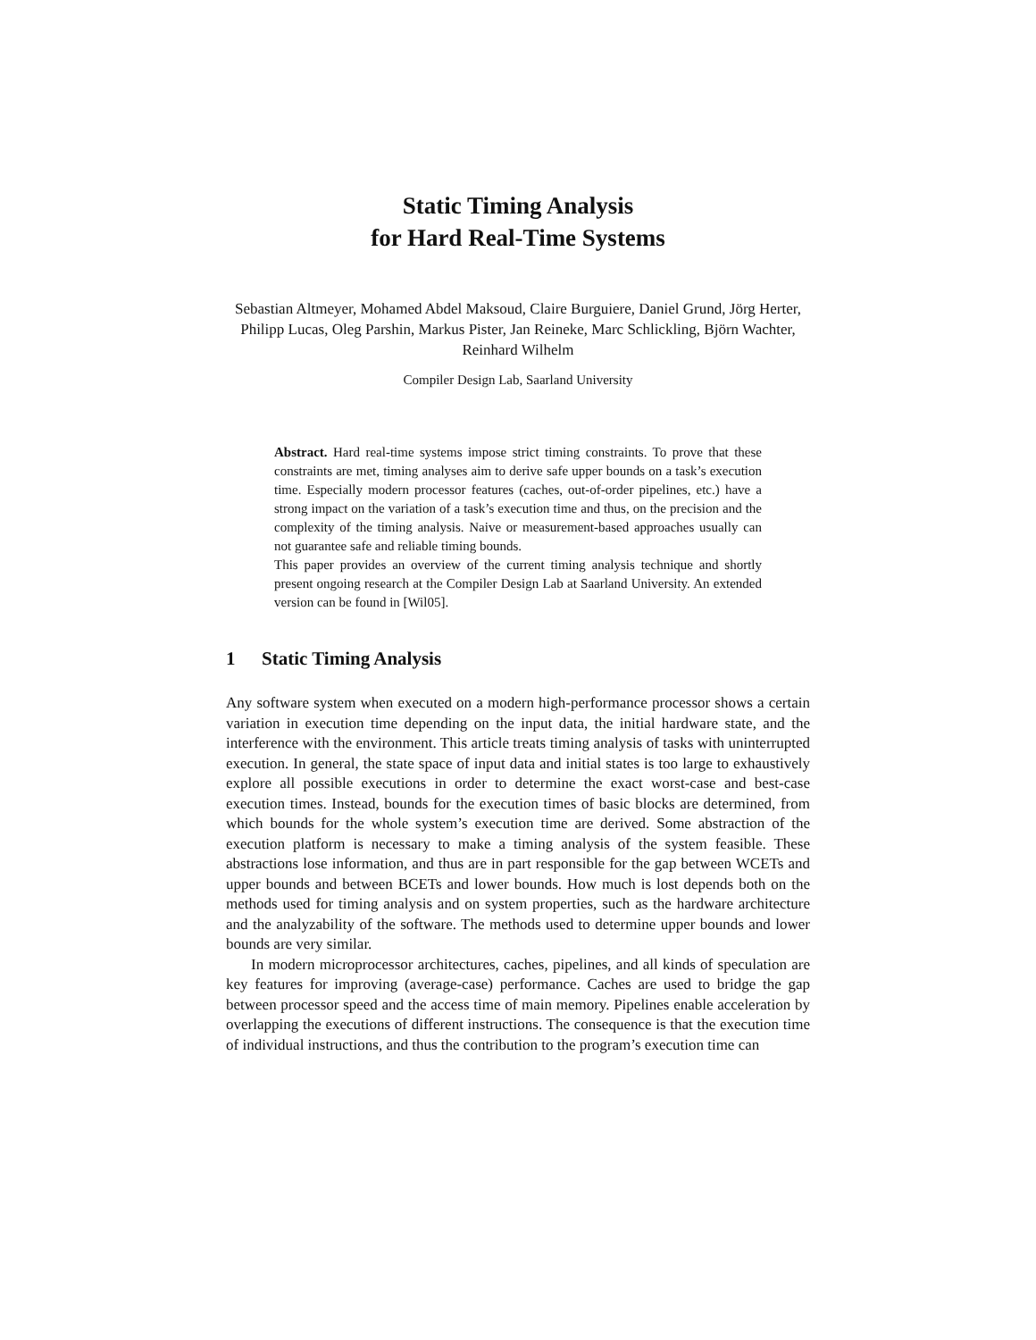Static Timing Analysis
for Hard Real-Time Systems
Sebastian Altmeyer, Mohamed Abdel Maksoud, Claire Burguiere, Daniel Grund, Jörg Herter, Philipp Lucas, Oleg Parshin, Markus Pister, Jan Reineke, Marc Schlickling, Björn Wachter, Reinhard Wilhelm
Compiler Design Lab, Saarland University
Abstract. Hard real-time systems impose strict timing constraints. To prove that these constraints are met, timing analyses aim to derive safe upper bounds on a task’s execution time. Especially modern processor features (caches, out-of-order pipelines, etc.) have a strong impact on the variation of a task’s execution time and thus, on the precision and the complexity of the timing analysis. Naive or measurement-based approaches usually can not guarantee safe and reliable timing bounds.
This paper provides an overview of the current timing analysis technique and shortly present ongoing research at the Compiler Design Lab at Saarland University. An extended version can be found in [Wil05].
1 Static Timing Analysis
Any software system when executed on a modern high-performance processor shows a certain variation in execution time depending on the input data, the initial hardware state, and the interference with the environment. This article treats timing analysis of tasks with uninterrupted execution. In general, the state space of input data and initial states is too large to exhaustively explore all possible executions in order to determine the exact worst-case and best-case execution times. Instead, bounds for the execution times of basic blocks are determined, from which bounds for the whole system’s execution time are derived. Some abstraction of the execution platform is necessary to make a timing analysis of the system feasible. These abstractions lose information, and thus are in part responsible for the gap between WCETs and upper bounds and between BCETs and lower bounds. How much is lost depends both on the methods used for timing analysis and on system properties, such as the hardware architecture and the analyzability of the software. The methods used to determine upper bounds and lower bounds are very similar.
In modern microprocessor architectures, caches, pipelines, and all kinds of speculation are key features for improving (average-case) performance. Caches are used to bridge the gap between processor speed and the access time of main memory. Pipelines enable acceleration by overlapping the executions of different instructions. The consequence is that the execution time of individual instructions, and thus the contribution to the program’s execution time can